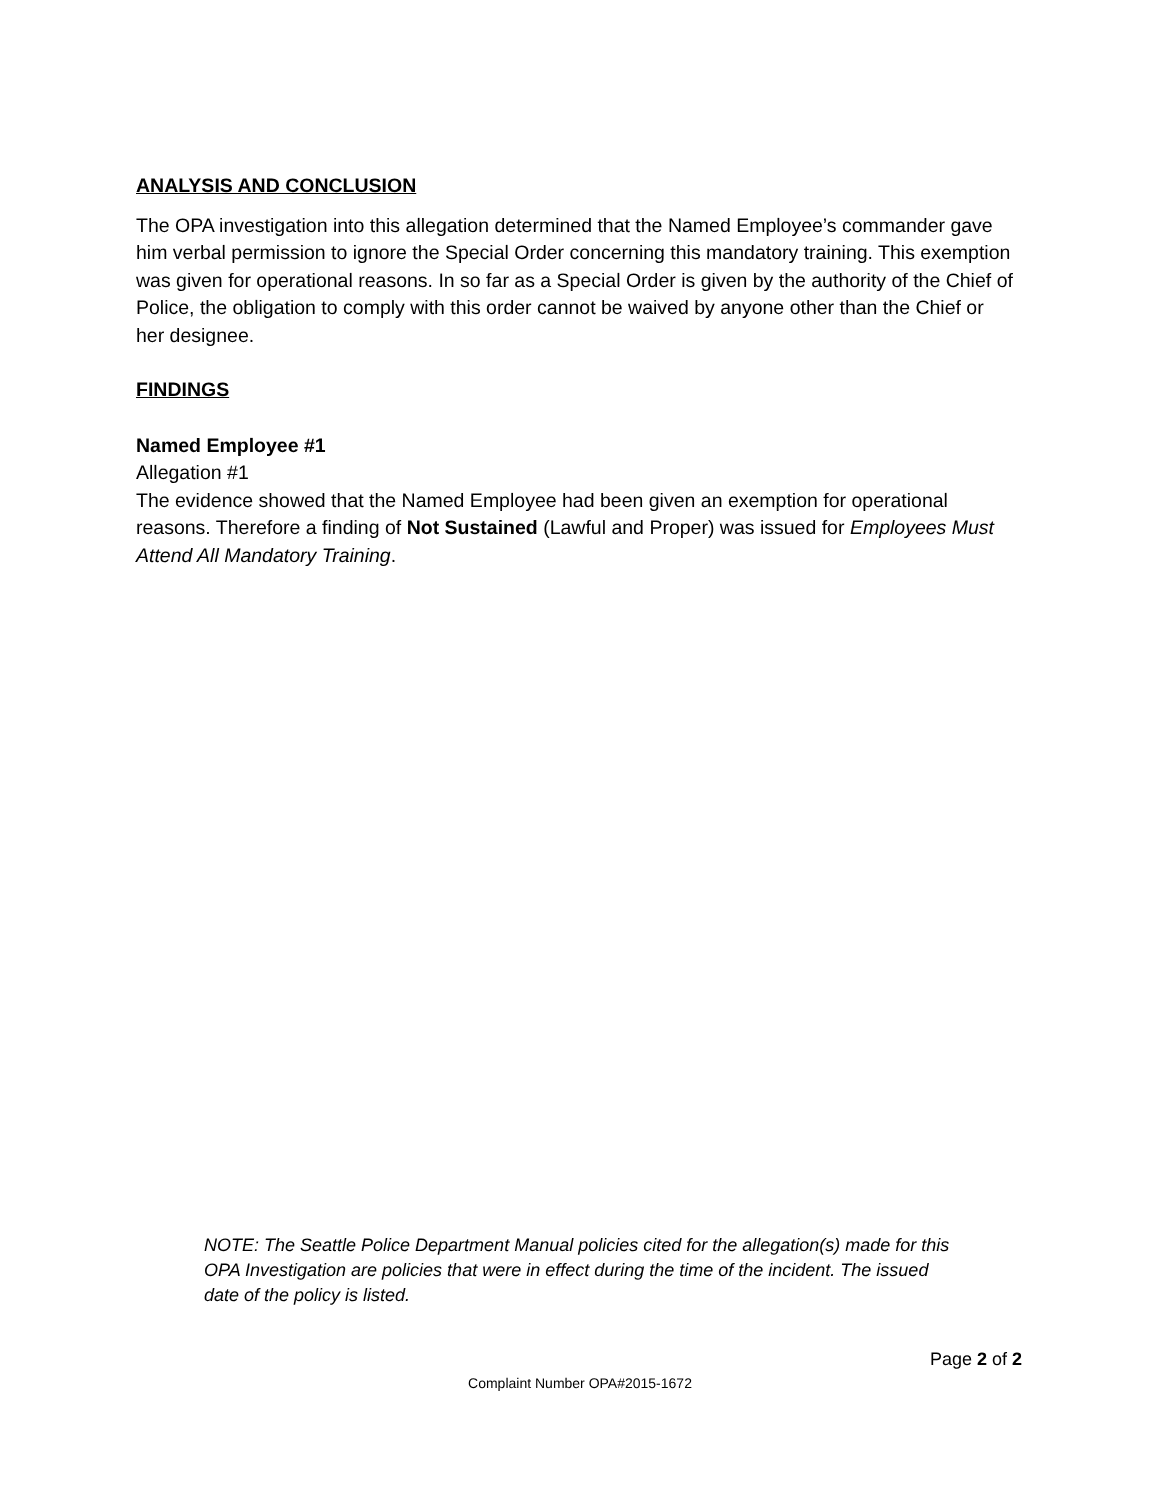ANALYSIS AND CONCLUSION
The OPA investigation into this allegation determined that the Named Employee’s commander gave him verbal permission to ignore the Special Order concerning this mandatory training. This exemption was given for operational reasons. In so far as a Special Order is given by the authority of the Chief of Police, the obligation to comply with this order cannot be waived by anyone other than the Chief or her designee.
FINDINGS
Named Employee #1
Allegation #1
The evidence showed that the Named Employee had been given an exemption for operational reasons. Therefore a finding of Not Sustained (Lawful and Proper) was issued for Employees Must Attend All Mandatory Training.
NOTE: The Seattle Police Department Manual policies cited for the allegation(s) made for this OPA Investigation are policies that were in effect during the time of the incident. The issued date of the policy is listed.
Page 2 of 2
Complaint Number OPA#2015-1672